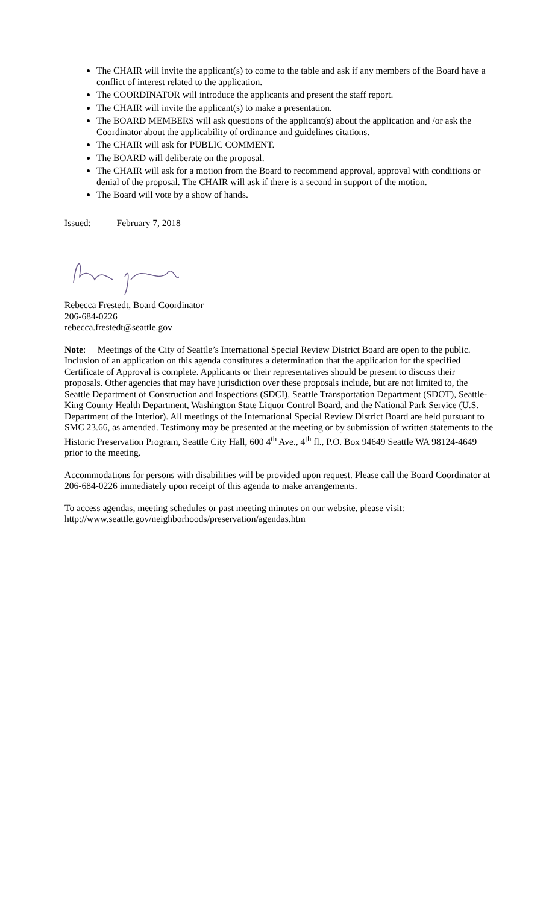The CHAIR will invite the applicant(s) to come to the table and ask if any members of the Board have a conflict of interest related to the application.
The COORDINATOR will introduce the applicants and present the staff report.
The CHAIR will invite the applicant(s) to make a presentation.
The BOARD MEMBERS will ask questions of the applicant(s) about the application and /or ask the Coordinator about the applicability of ordinance and guidelines citations.
The CHAIR will ask for PUBLIC COMMENT.
The BOARD will deliberate on the proposal.
The CHAIR will ask for a motion from the Board to recommend approval, approval with conditions or denial of the proposal. The CHAIR will ask if there is a second in support of the motion.
The Board will vote by a show of hands.
Issued: February 7, 2018
Rebecca Frestedt, Board Coordinator
206-684-0226
rebecca.frestedt@seattle.gov
Note: Meetings of the City of Seattle’s International Special Review District Board are open to the public. Inclusion of an application on this agenda constitutes a determination that the application for the specified Certificate of Approval is complete. Applicants or their representatives should be present to discuss their proposals. Other agencies that may have jurisdiction over these proposals include, but are not limited to, the Seattle Department of Construction and Inspections (SDCI), Seattle Transportation Department (SDOT), Seattle-King County Health Department, Washington State Liquor Control Board, and the National Park Service (U.S. Department of the Interior). All meetings of the International Special Review District Board are held pursuant to SMC 23.66, as amended. Testimony may be presented at the meeting or by submission of written statements to the Historic Preservation Program, Seattle City Hall, 600 4<sup>th</sup> Ave., 4<sup>th</sup> fl., P.O. Box 94649 Seattle WA 98124-4649 prior to the meeting.
Accommodations for persons with disabilities will be provided upon request. Please call the Board Coordinator at 206-684-0226 immediately upon receipt of this agenda to make arrangements.
To access agendas, meeting schedules or past meeting minutes on our website, please visit:
http://www.seattle.gov/neighborhoods/preservation/agendas.htm